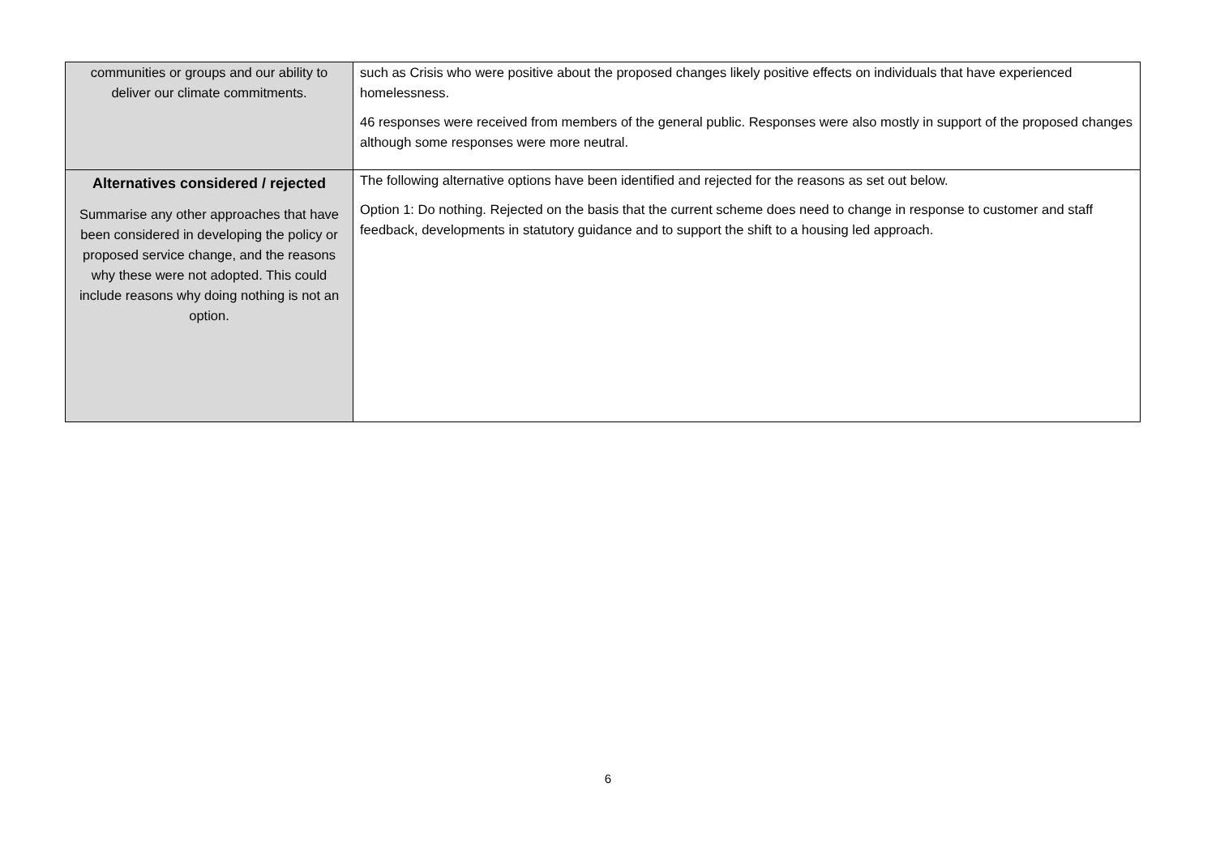| communities or groups and our ability to deliver our climate commitments. | such as Crisis who were positive about the proposed changes likely positive effects on individuals that have experienced homelessness. 46 responses were received from members of the general public. Responses were also mostly in support of the proposed changes although some responses were more neutral. |
| Alternatives considered / rejected Summarise any other approaches that have been considered in developing the policy or proposed service change, and the reasons why these were not adopted. This could include reasons why doing nothing is not an option. | The following alternative options have been identified and rejected for the reasons as set out below. Option 1: Do nothing. Rejected on the basis that the current scheme does need to change in response to customer and staff feedback, developments in statutory guidance and to support the shift to a housing led approach. |
6